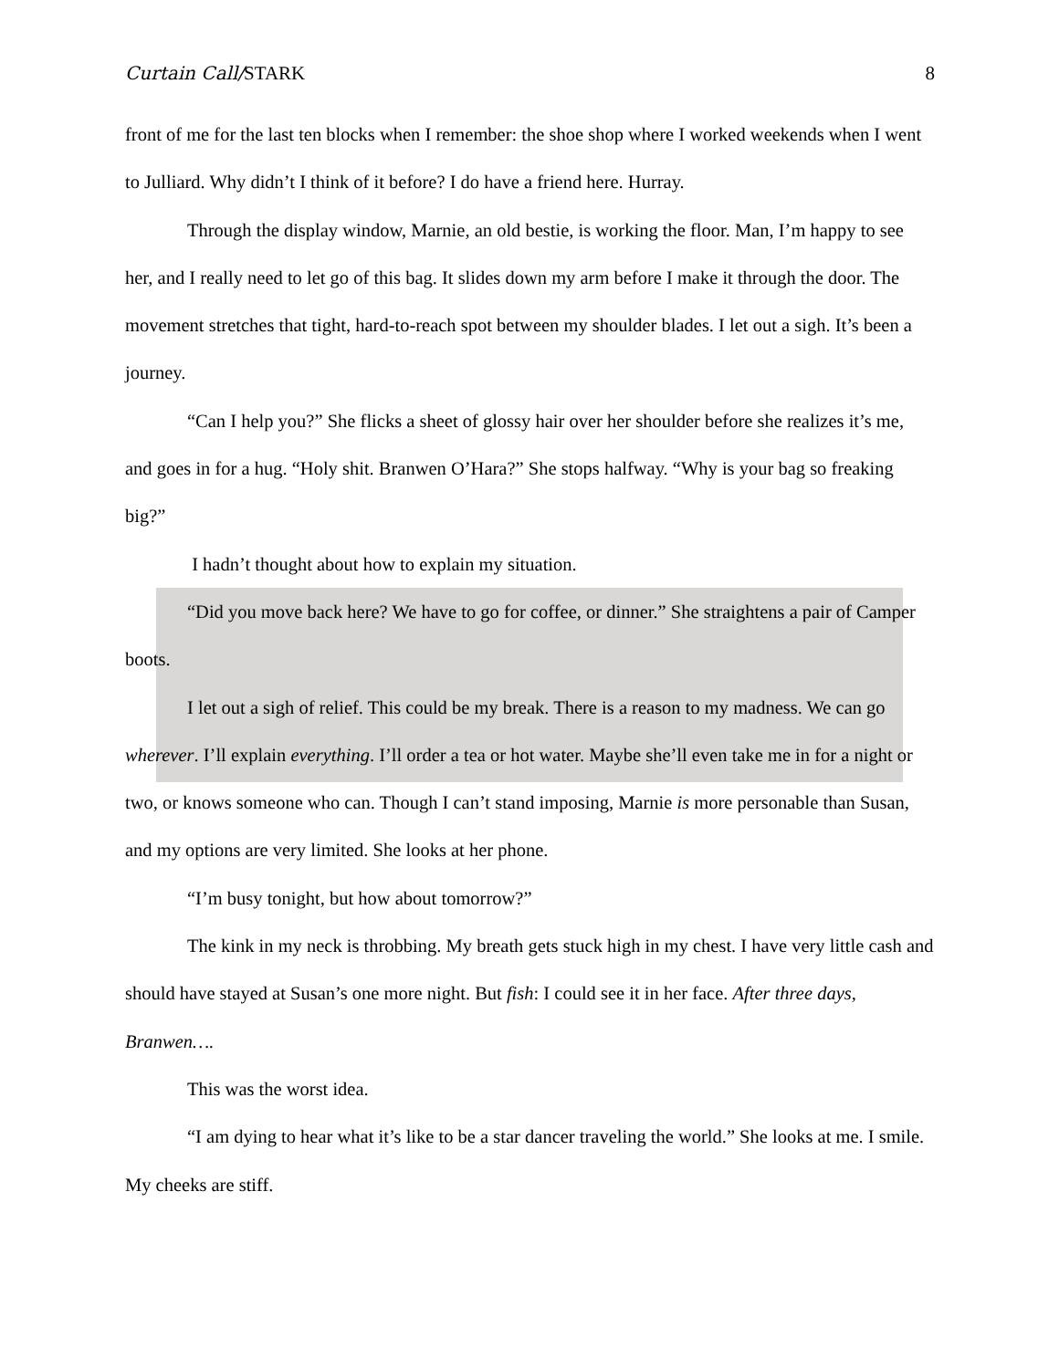Curtain Call/STARK 8
front of me for the last ten blocks when I remember: the shoe shop where I worked weekends when I went to Julliard. Why didn’t I think of it before? I do have a friend here. Hurray.
Through the display window, Marnie, an old bestie, is working the floor. Man, I’m happy to see her, and I really need to let go of this bag. It slides down my arm before I make it through the door. The movement stretches that tight, hard-to-reach spot between my shoulder blades. I let out a sigh. It’s been a journey.
“Can I help you?” She flicks a sheet of glossy hair over her shoulder before she realizes it’s me, and goes in for a hug. “Holy shit. Branwen O’Hara?” She stops halfway. “Why is your bag so freaking big?”
I hadn’t thought about how to explain my situation.
“Did you move back here? We have to go for coffee, or dinner.” She straightens a pair of Camper boots.
I let out a sigh of relief. This could be my break. There is a reason to my madness. We can go wherever. I’ll explain everything. I’ll order a tea or hot water. Maybe she’ll even take me in for a night or two, or knows someone who can. Though I can’t stand imposing, Marnie is more personable than Susan, and my options are very limited. She looks at her phone.
“I’m busy tonight, but how about tomorrow?”
The kink in my neck is throbbing. My breath gets stuck high in my chest. I have very little cash and should have stayed at Susan’s one more night. But fish: I could see it in her face. After three days, Branwen….
This was the worst idea.
“I am dying to hear what it’s like to be a star dancer traveling the world.” She looks at me. I smile. My cheeks are stiff.